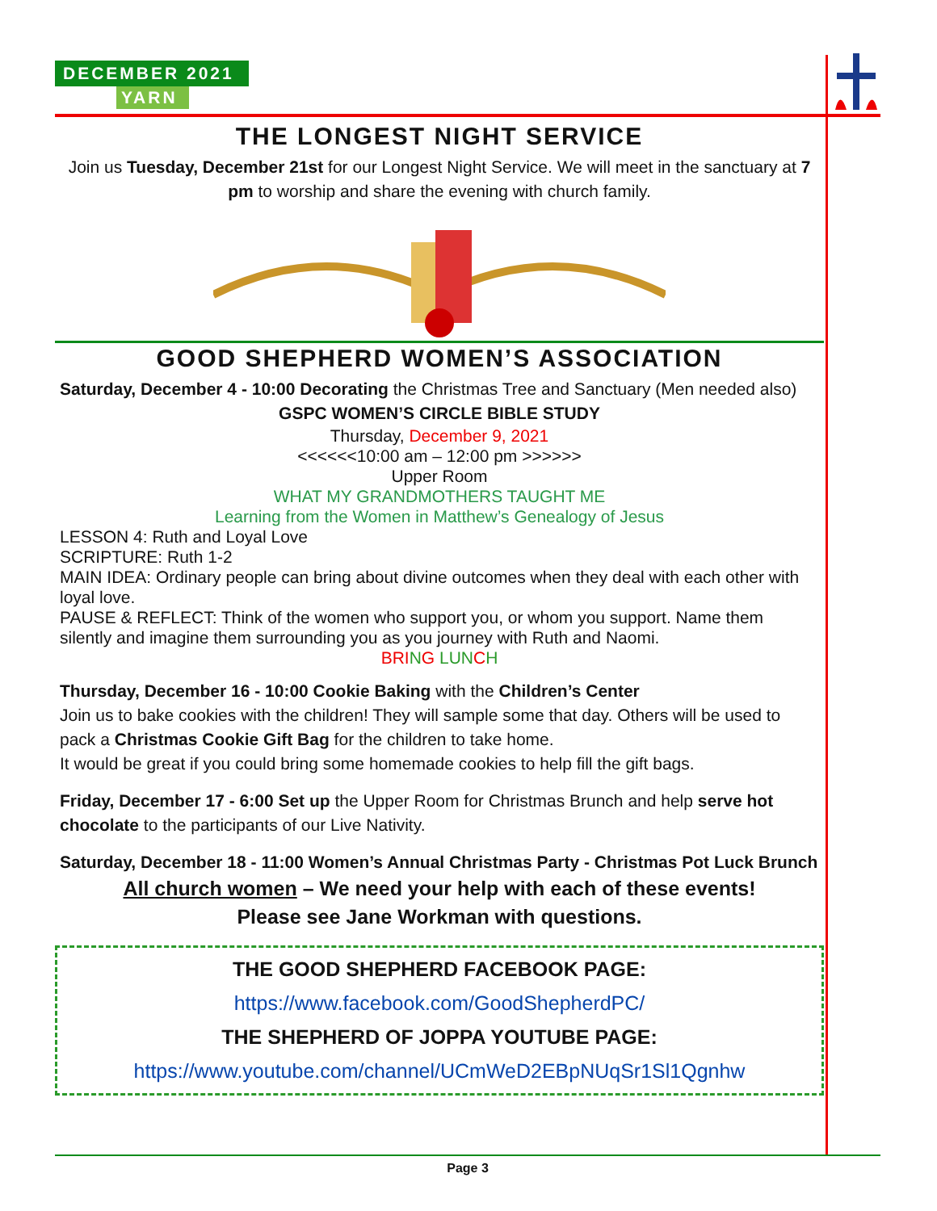DECEMBER 2021
YARN
THE LONGEST NIGHT SERVICE
Join us Tuesday, December 21st for our Longest Night Service. We will meet in the sanctuary at 7 pm to worship and share the evening with church family.
GOOD SHEPHERD WOMEN’S ASSOCIATION
Saturday, December 4 - 10:00 Decorating the Christmas Tree and Sanctuary (Men needed also)
GSPC WOMEN’S CIRCLE BIBLE STUDY
Thursday, December 9, 2021
<<<<<<10:00 am – 12:00 pm >>>>>>
Upper Room
WHAT MY GRANDMOTHERS TAUGHT ME
Learning from the Women in Matthew’s Genealogy of Jesus
LESSON 4: Ruth and Loyal Love
SCRIPTURE: Ruth 1-2
MAIN IDEA: Ordinary people can bring about divine outcomes when they deal with each other with loyal love.
PAUSE & REFLECT: Think of the women who support you, or whom you support. Name them silently and imagine them surrounding you as you journey with Ruth and Naomi.
BRI NG LUN CH
Thursday, December 16 - 10:00 Cookie Baking with the Children’s Center
Join us to bake cookies with the children! They will sample some that day. Others will be used to pack a Christmas Cookie Gift Bag for the children to take home.
It would be great if you could bring some homemade cookies to help fill the gift bags.
Friday, December 17 - 6:00 Set up the Upper Room for Christmas Brunch and help serve hot chocolate to the participants of our Live Nativity.
Saturday, December 18 - 11:00 Women’s Annual Christmas Party - Christmas Pot Luck Brunch
All church women – We need your help with each of these events!
Please see Jane Workman with questions.
THE GOOD SHEPHERD FACEBOOK PAGE:
https://www.facebook.com/GoodShepherdPC/
THE SHEPHERD OF JOPPA YOUTUBE PAGE:
https://www.youtube.com/channel/UCmWeD2EBpNUqSr1Sl1Qgnhw
Page 3